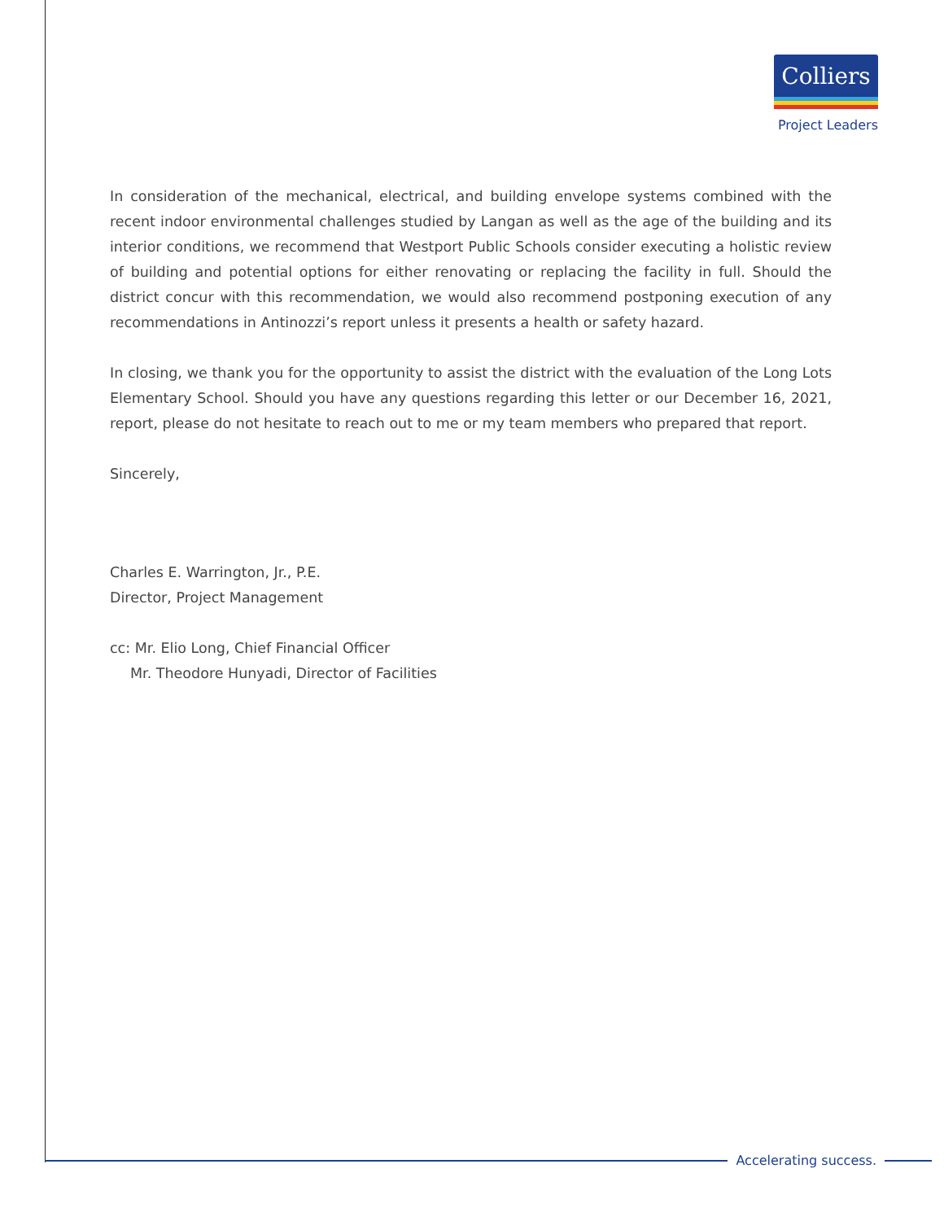Colliers
Project Leaders
In consideration of the mechanical, electrical, and building envelope systems combined with the recent indoor environmental challenges studied by Langan as well as the age of the building and its interior conditions, we recommend that Westport Public Schools consider executing a holistic review of building and potential options for either renovating or replacing the facility in full. Should the district concur with this recommendation, we would also recommend postponing execution of any recommendations in Antinozzi’s report unless it presents a health or safety hazard.
In closing, we thank you for the opportunity to assist the district with the evaluation of the Long Lots Elementary School. Should you have any questions regarding this letter or our December 16, 2021, report, please do not hesitate to reach out to me or my team members who prepared that report.
Sincerely,
Charles E. Warrington, Jr., P.E.
Director, Project Management
cc: Mr. Elio Long, Chief Financial Officer
Mr. Theodore Hunyadi, Director of Facilities
Accelerating success.